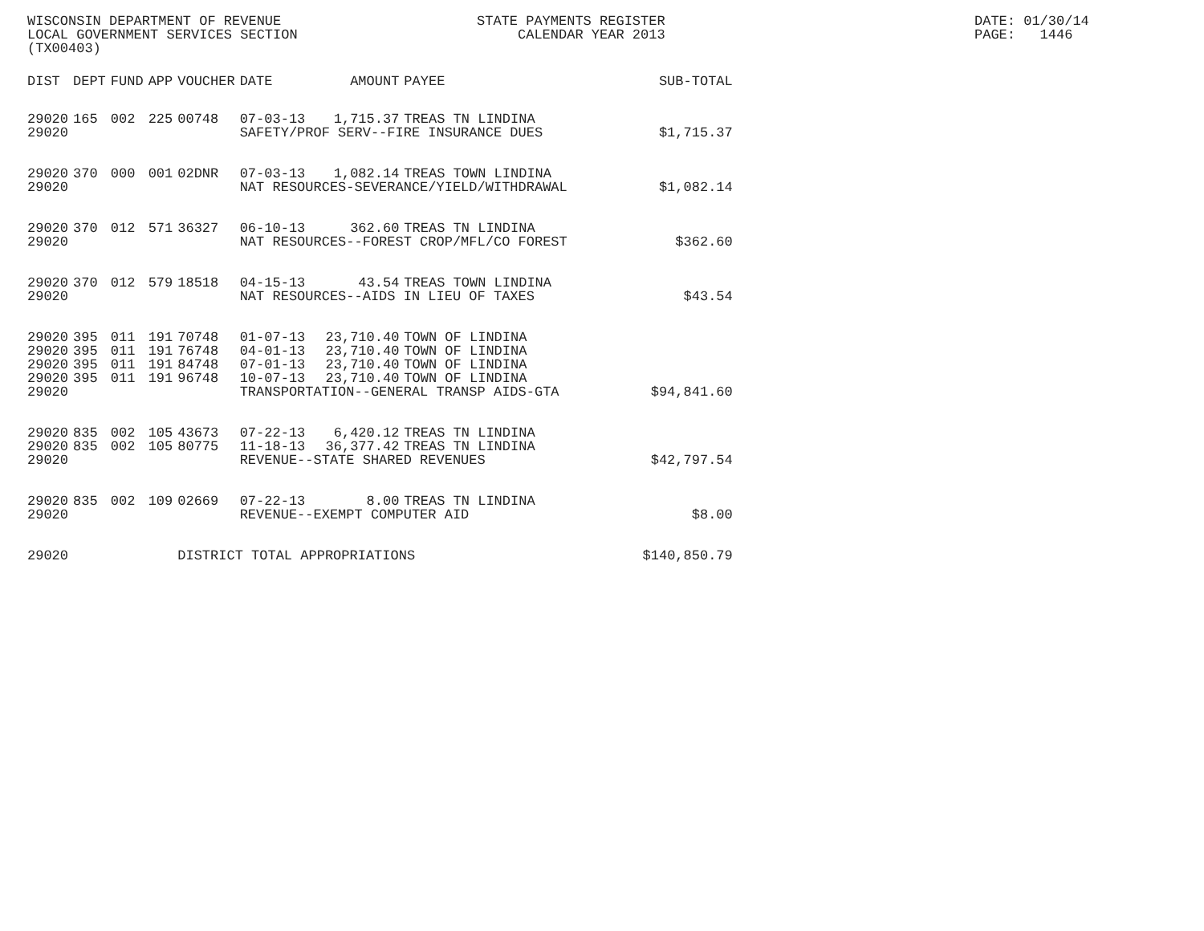WISCONSIN DEPARTMENT OF REVENUE LOCAL GOVERNMENT SERVICES SECTION (TX00403)
STATE PAYMENTS REGISTER CALENDAR YEAR 2013
DATE: 01/30/14 PAGE: 1446
| DIST | DEPT | FUND | APP | VOUCHER | DATE | AMOUNT | PAYEE | SUB-TOTAL |
| --- | --- | --- | --- | --- | --- | --- | --- | --- |
| 29020 | 165 | 002 | 225 | 00748 | 07-03-13 | 1,715.37 | TREAS TN LINDINA | |
| 29020 | | | | | SAFETY/PROF SERV--FIRE INSURANCE DUES | | | $1,715.37 |
| 29020 | 370 | 000 | 001 | 02DNR | 07-03-13 | 1,082.14 | TREAS TOWN LINDINA | |
| 29020 | | | | | NAT RESOURCES-SEVERANCE/YIELD/WITHDRAWAL | | | $1,082.14 |
| 29020 | 370 | 012 | 571 | 36327 | 06-10-13 | 362.60 | TREAS TN LINDINA | |
| 29020 | | | | | NAT RESOURCES--FOREST CROP/MFL/CO FOREST | | | $362.60 |
| 29020 | 370 | 012 | 579 | 18518 | 04-15-13 | 43.54 | TREAS TOWN LINDINA | |
| 29020 | | | | | NAT RESOURCES--AIDS IN LIEU OF TAXES | | | $43.54 |
| 29020 | 395 | 011 | 191 | 70748 | 01-07-13 | 23,710.40 | TOWN OF LINDINA | |
| 29020 | 395 | 011 | 191 | 76748 | 04-01-13 | 23,710.40 | TOWN OF LINDINA | |
| 29020 | 395 | 011 | 191 | 84748 | 07-01-13 | 23,710.40 | TOWN OF LINDINA | |
| 29020 | 395 | 011 | 191 | 96748 | 10-07-13 | 23,710.40 | TOWN OF LINDINA | |
| 29020 | | | | | TRANSPORTATION--GENERAL TRANSP AIDS-GTA | | | $94,841.60 |
| 29020 | 835 | 002 | 105 | 43673 | 07-22-13 | 6,420.12 | TREAS TN LINDINA | |
| 29020 | 835 | 002 | 105 | 80775 | 11-18-13 | 36,377.42 | TREAS TN LINDINA | |
| 29020 | | | | | REVENUE--STATE SHARED REVENUES | | | $42,797.54 |
| 29020 | 835 | 002 | 109 | 02669 | 07-22-13 | 8.00 | TREAS TN LINDINA | |
| 29020 | | | | | REVENUE--EXEMPT COMPUTER AID | | | $8.00 |
| 29020 | | | | DISTRICT TOTAL APPROPRIATIONS | | | | $140,850.79 |